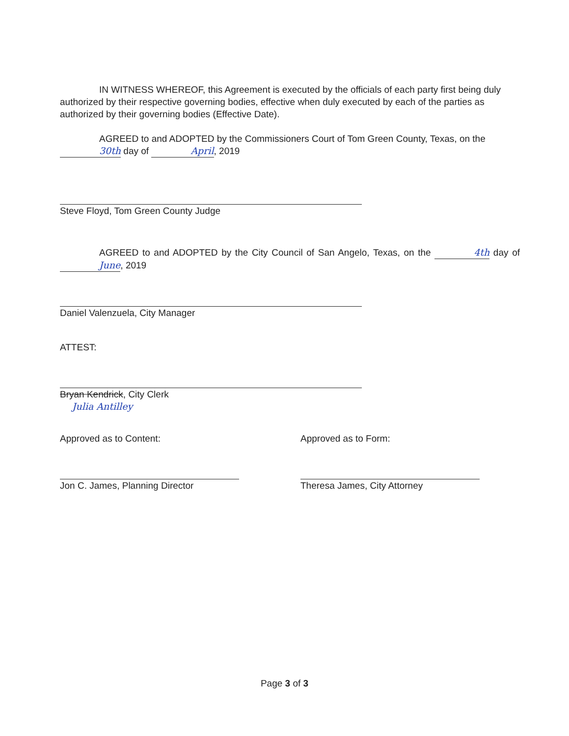IN WITNESS WHEREOF, this Agreement is executed by the officials of each party first being duly authorized by their respective governing bodies, effective when duly executed by each of the parties as authorized by their governing bodies (Effective Date).
AGREED to and ADOPTED by the Commissioners Court of Tom Green County, Texas, on the 30th day of April, 2019
Steve Floyd, Tom Green County Judge
AGREED to and ADOPTED by the City Council of San Angelo, Texas, on the 4th day of June, 2019
Daniel Valenzuela, City Manager
ATTEST:
Bryan Kendrick, City Clerk
Julia Antilley
Approved as to Content:
Jon C. James, Planning Director
Approved as to Form:
Theresa James, City Attorney
Page 3 of 3